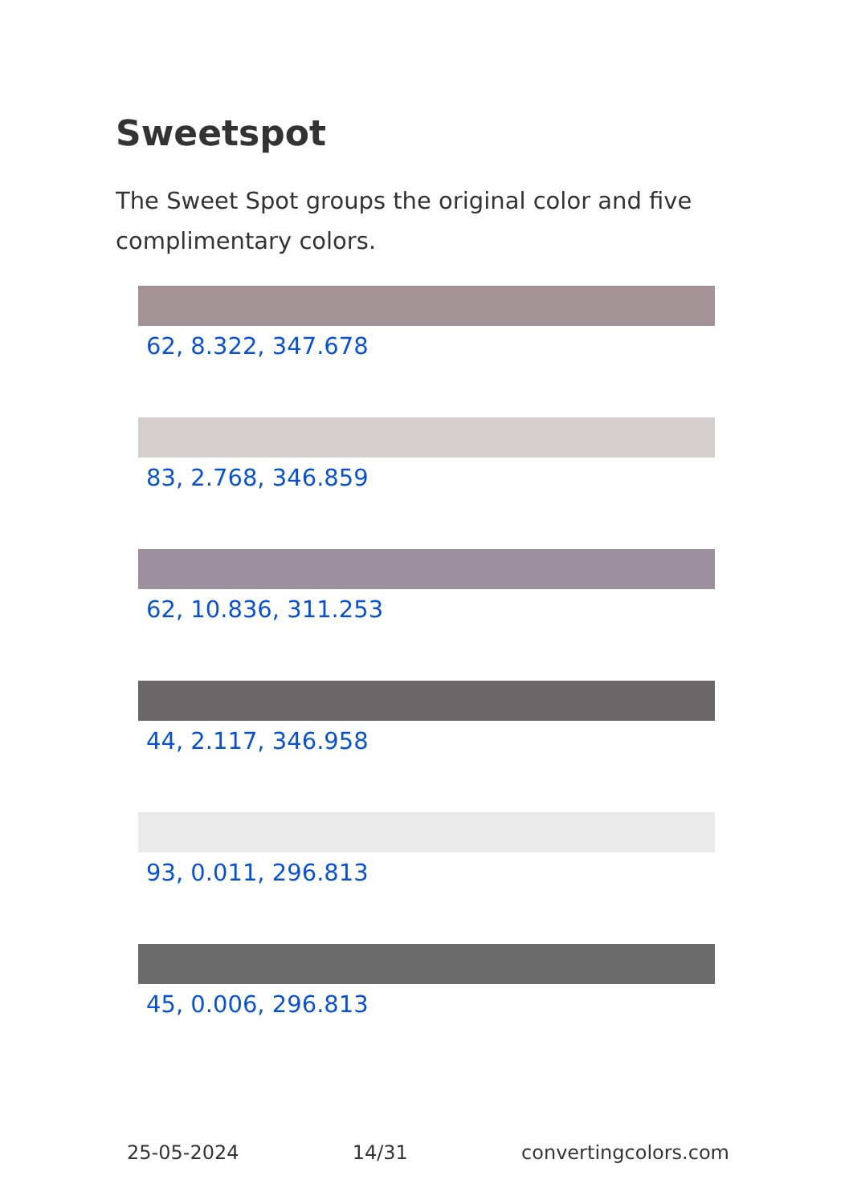Sweetspot
The Sweet Spot groups the original color and five complimentary colors.
62, 8.322, 347.678
83, 2.768, 346.859
62, 10.836, 311.253
44, 2.117, 346.958
93, 0.011, 296.813
45, 0.006, 296.813
25-05-2024 14/31 convertingcolors.com